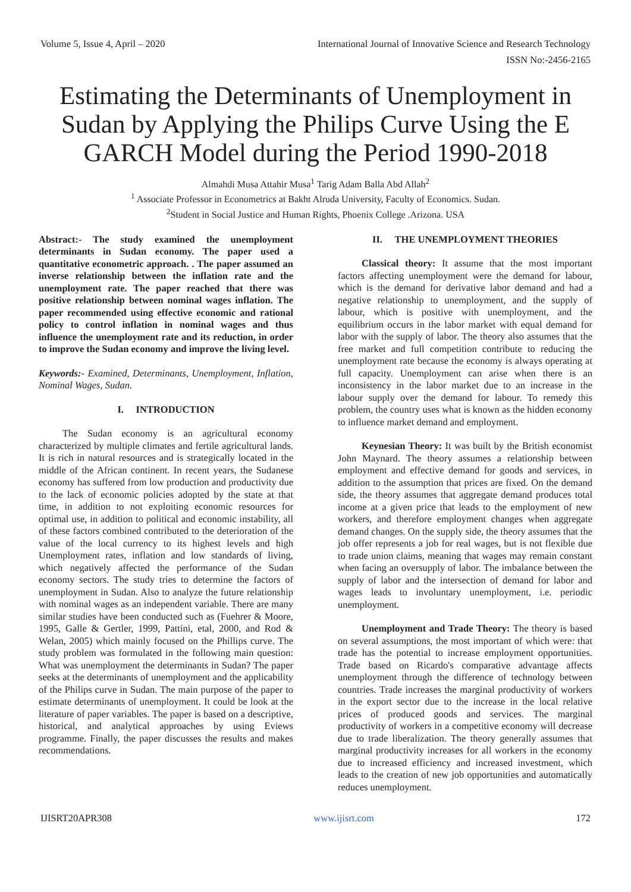Volume 5, Issue 4, April – 2020 International Journal of Innovative Science and Research Technology
ISSN No:-2456-2165
Estimating the Determinants of Unemployment in Sudan by Applying the Philips Curve Using the E GARCH Model during the Period 1990-2018
Almahdi Musa Attahir Musa<sup>1</sup> Tarig Adam Balla Abd Allah<sup>2</sup>
<sup>1</sup> Associate Professor in Econometrics at Bakht Alruda University, Faculty of Economics. Sudan.
<sup>2</sup> Student in Social Justice and Human Rights, Phoenix College .Arizona. USA
Abstract:- The study examined the unemployment determinants in Sudan economy. The paper used a quantitative econometric approach. . The paper assumed an inverse relationship between the inflation rate and the unemployment rate. The paper reached that there was positive relationship between nominal wages inflation. The paper recommended using effective economic and rational policy to control inflation in nominal wages and thus influence the unemployment rate and its reduction, in order to improve the Sudan economy and improve the living level.
Keywords:- Examined, Determinants, Unemployment, Inflation, Nominal Wages, Sudan.
I. INTRODUCTION
The Sudan economy is an agricultural economy characterized by multiple climates and fertile agricultural lands. It is rich in natural resources and is strategically located in the middle of the African continent. In recent years, the Sudanese economy has suffered from low production and productivity due to the lack of economic policies adopted by the state at that time, in addition to not exploiting economic resources for optimal use, in addition to political and economic instability, all of these factors combined contributed to the deterioration of the value of the local currency to its highest levels and high Unemployment rates, inflation and low standards of living, which negatively affected the performance of the Sudan economy sectors. The study tries to determine the factors of unemployment in Sudan. Also to analyze the future relationship with nominal wages as an independent variable. There are many similar studies have been conducted such as (Fuehrer & Moore, 1995, Galle & Gertler, 1999, Pattini, etal, 2000, and Rod & Welan, 2005) which mainly focused on the Phillips curve. The study problem was formulated in the following main question: What was unemployment the determinants in Sudan? The paper seeks at the determinants of unemployment and the applicability of the Philips curve in Sudan. The main purpose of the paper to estimate determinants of unemployment. It could be look at the literature of paper variables. The paper is based on a descriptive, historical, and analytical approaches by using Eviews programme. Finally, the paper discusses the results and makes recommendations.
II. THE UNEMPLOYMENT THEORIES
Classical theory: It assume that the most important factors affecting unemployment were the demand for labour, which is the demand for derivative labor demand and had a negative relationship to unemployment, and the supply of labour, which is positive with unemployment, and the equilibrium occurs in the labor market with equal demand for labor with the supply of labor. The theory also assumes that the free market and full competition contribute to reducing the unemployment rate because the economy is always operating at full capacity. Unemployment can arise when there is an inconsistency in the labor market due to an increase in the labour supply over the demand for labour. To remedy this problem, the country uses what is known as the hidden economy to influence market demand and employment.
Keynesian Theory: It was built by the British economist John Maynard. The theory assumes a relationship between employment and effective demand for goods and services, in addition to the assumption that prices are fixed. On the demand side, the theory assumes that aggregate demand produces total income at a given price that leads to the employment of new workers, and therefore employment changes when aggregate demand changes. On the supply side, the theory assumes that the job offer represents a job for real wages, but is not flexible due to trade union claims, meaning that wages may remain constant when facing an oversupply of labor. The imbalance between the supply of labor and the intersection of demand for labor and wages leads to involuntary unemployment, i.e. periodic unemployment.
Unemployment and Trade Theory: The theory is based on several assumptions, the most important of which were: that trade has the potential to increase employment opportunities. Trade based on Ricardo's comparative advantage affects unemployment through the difference of technology between countries. Trade increases the marginal productivity of workers in the export sector due to the increase in the local relative prices of produced goods and services. The marginal productivity of workers in a competitive economy will decrease due to trade liberalization. The theory generally assumes that marginal productivity increases for all workers in the economy due to increased efficiency and increased investment, which leads to the creation of new job opportunities and automatically reduces unemployment.
IJISRT20APR308 www.ijisrt.com 172